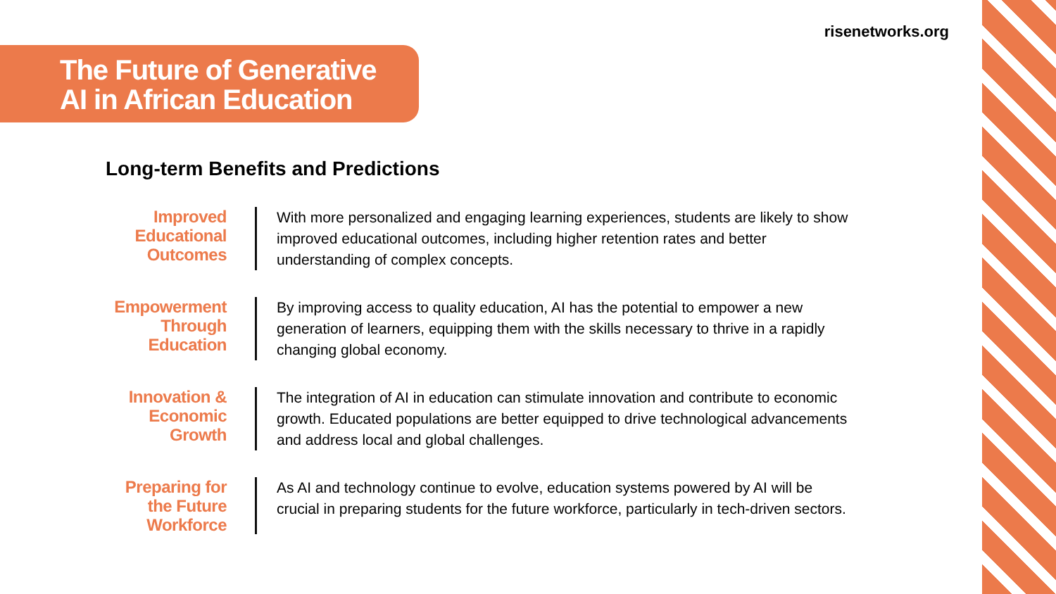risenetworks.org
The Future of Generative
AI in African Education
Long-term Benefits and Predictions
Improved
Educational
Outcomes
With more personalized and engaging learning experiences, students are likely to show improved educational outcomes, including higher retention rates and better understanding of complex concepts.
Empowerment
Through
Education
By improving access to quality education, AI has the potential to empower a new generation of learners, equipping them with the skills necessary to thrive in a rapidly changing global economy.
Innovation &
Economic
Growth
The integration of AI in education can stimulate innovation and contribute to economic growth. Educated populations are better equipped to drive technological advancements and address local and global challenges.
Preparing for
the Future
Workforce
As AI and technology continue to evolve, education systems powered by AI will be crucial in preparing students for the future workforce, particularly in tech-driven sectors.